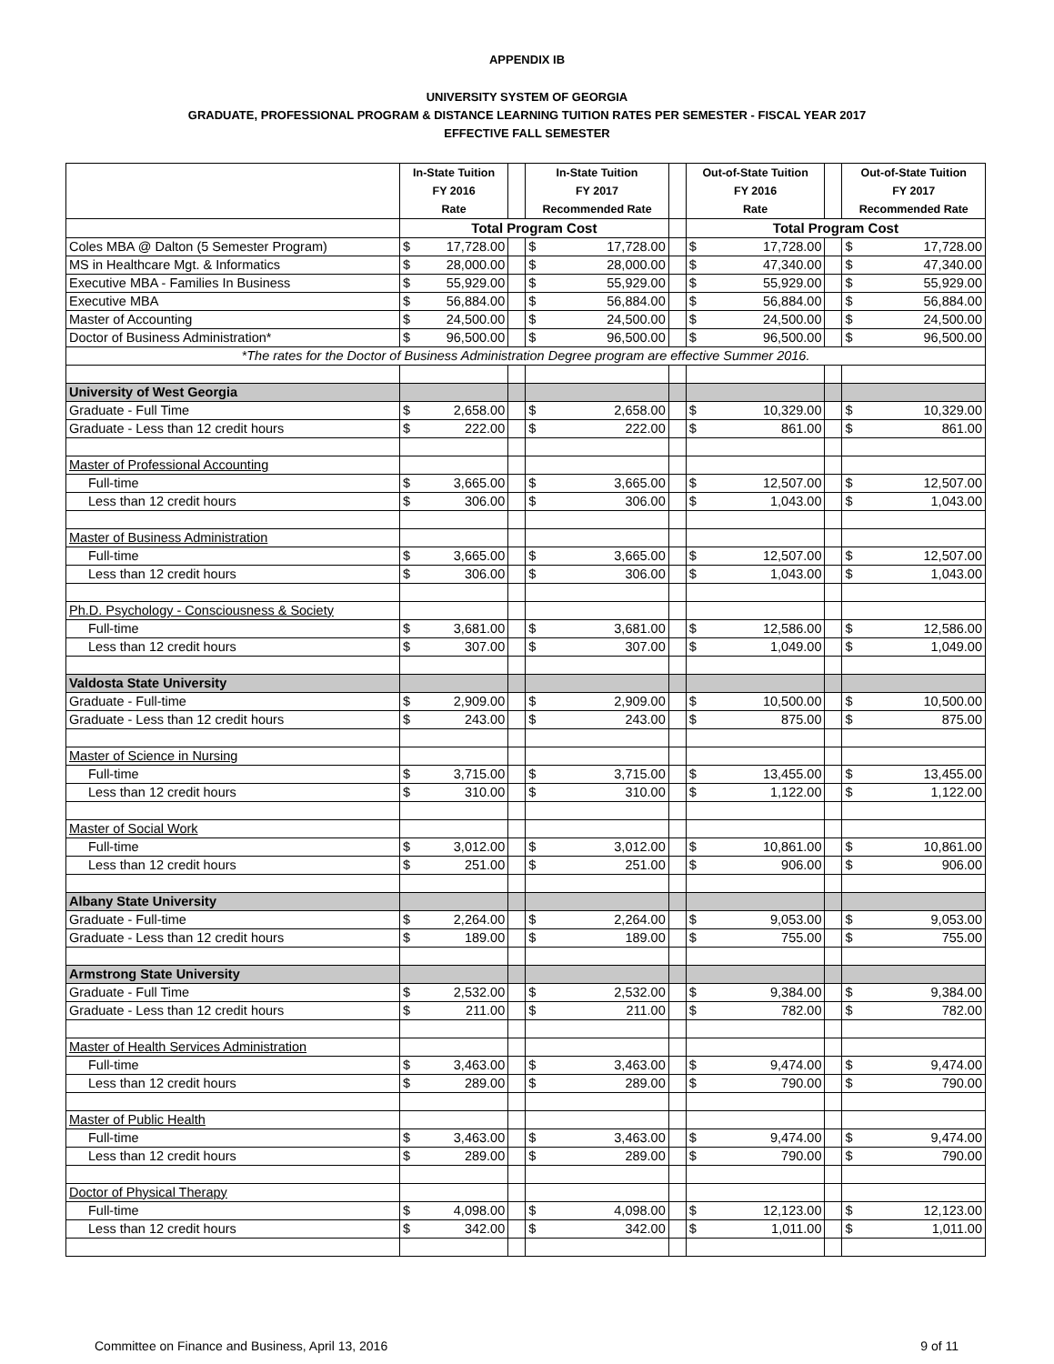APPENDIX IB
UNIVERSITY SYSTEM OF GEORGIA
GRADUATE, PROFESSIONAL PROGRAM & DISTANCE LEARNING TUITION RATES PER SEMESTER - FISCAL YEAR 2017
EFFECTIVE FALL SEMESTER
| | In-State Tuition FY 2016 Rate | | | In-State Tuition FY 2017 Recommended Rate | | | Out-of-State Tuition FY 2016 Rate | | | Out-of-State Tuition FY 2017 Recommended Rate | |
| --- | --- | --- | --- | --- | --- | --- | --- | --- | --- | --- | --- |
| | Total Program Cost | | | | | | Total Program Cost | | | | |
| Coles MBA @ Dalton (5 Semester Program) | $ | 17,728.00 | | $ | 17,728.00 | | $ | 17,728.00 | | $ | 17,728.00 |
| MS in Healthcare Mgt. & Informatics | $ | 28,000.00 | | $ | 28,000.00 | | $ | 47,340.00 | | $ | 47,340.00 |
| Executive MBA - Families In Business | $ | 55,929.00 | | $ | 55,929.00 | | $ | 55,929.00 | | $ | 55,929.00 |
| Executive MBA | $ | 56,884.00 | | $ | 56,884.00 | | $ | 56,884.00 | | $ | 56,884.00 |
| Master of Accounting | $ | 24,500.00 | | $ | 24,500.00 | | $ | 24,500.00 | | $ | 24,500.00 |
| Doctor of Business Administration* | $ | 96,500.00 | | $ | 96,500.00 | | $ | 96,500.00 | | $ | 96,500.00 |
| *The rates for the Doctor of Business Administration Degree program are effective Summer 2016. | | | | | | | | | | | |
| University of West Georgia | | | | | | | | | | | |
| Graduate - Full Time | $ | 2,658.00 | | $ | 2,658.00 | | $ | 10,329.00 | | $ | 10,329.00 |
| Graduate - Less than 12 credit hours | $ | 222.00 | | $ | 222.00 | | $ | 861.00 | | $ | 861.00 |
| Master of Professional Accounting | | | | | | | | | | | |
| Full-time | $ | 3,665.00 | | $ | 3,665.00 | | $ | 12,507.00 | | $ | 12,507.00 |
| Less than 12 credit hours | $ | 306.00 | | $ | 306.00 | | $ | 1,043.00 | | $ | 1,043.00 |
| Master of Business Administration | | | | | | | | | | | |
| Full-time | $ | 3,665.00 | | $ | 3,665.00 | | $ | 12,507.00 | | $ | 12,507.00 |
| Less than 12 credit hours | $ | 306.00 | | $ | 306.00 | | $ | 1,043.00 | | $ | 1,043.00 |
| Ph.D. Psychology - Consciousness & Society | | | | | | | | | | | |
| Full-time | $ | 3,681.00 | | $ | 3,681.00 | | $ | 12,586.00 | | $ | 12,586.00 |
| Less than 12 credit hours | $ | 307.00 | | $ | 307.00 | | $ | 1,049.00 | | $ | 1,049.00 |
| Valdosta State University | | | | | | | | | | | |
| Graduate - Full-time | $ | 2,909.00 | | $ | 2,909.00 | | $ | 10,500.00 | | $ | 10,500.00 |
| Graduate - Less than 12 credit hours | $ | 243.00 | | $ | 243.00 | | $ | 875.00 | | $ | 875.00 |
| Master of Science in Nursing | | | | | | | | | | | |
| Full-time | $ | 3,715.00 | | $ | 3,715.00 | | $ | 13,455.00 | | $ | 13,455.00 |
| Less than 12 credit hours | $ | 310.00 | | $ | 310.00 | | $ | 1,122.00 | | $ | 1,122.00 |
| Master of Social Work | | | | | | | | | | | |
| Full-time | $ | 3,012.00 | | $ | 3,012.00 | | $ | 10,861.00 | | $ | 10,861.00 |
| Less than 12 credit hours | $ | 251.00 | | $ | 251.00 | | $ | 906.00 | | $ | 906.00 |
| Albany State University | | | | | | | | | | | |
| Graduate - Full-time | $ | 2,264.00 | | $ | 2,264.00 | | $ | 9,053.00 | | $ | 9,053.00 |
| Graduate - Less than 12 credit hours | $ | 189.00 | | $ | 189.00 | | $ | 755.00 | | $ | 755.00 |
| Armstrong State University | | | | | | | | | | | |
| Graduate - Full Time | $ | 2,532.00 | | $ | 2,532.00 | | $ | 9,384.00 | | $ | 9,384.00 |
| Graduate - Less than 12 credit hours | $ | 211.00 | | $ | 211.00 | | $ | 782.00 | | $ | 782.00 |
| Master of Health Services Administration | | | | | | | | | | | |
| Full-time | $ | 3,463.00 | | $ | 3,463.00 | | $ | 9,474.00 | | $ | 9,474.00 |
| Less than 12 credit hours | $ | 289.00 | | $ | 289.00 | | $ | 790.00 | | $ | 790.00 |
| Master of Public Health | | | | | | | | | | | |
| Full-time | $ | 3,463.00 | | $ | 3,463.00 | | $ | 9,474.00 | | $ | 9,474.00 |
| Less than 12 credit hours | $ | 289.00 | | $ | 289.00 | | $ | 790.00 | | $ | 790.00 |
| Doctor of Physical Therapy | | | | | | | | | | | |
| Full-time | $ | 4,098.00 | | $ | 4,098.00 | | $ | 12,123.00 | | $ | 12,123.00 |
| Less than 12 credit hours | $ | 342.00 | | $ | 342.00 | | $ | 1,011.00 | | $ | 1,011.00 |
Committee on Finance and Business, April 13, 2016 9 of 11